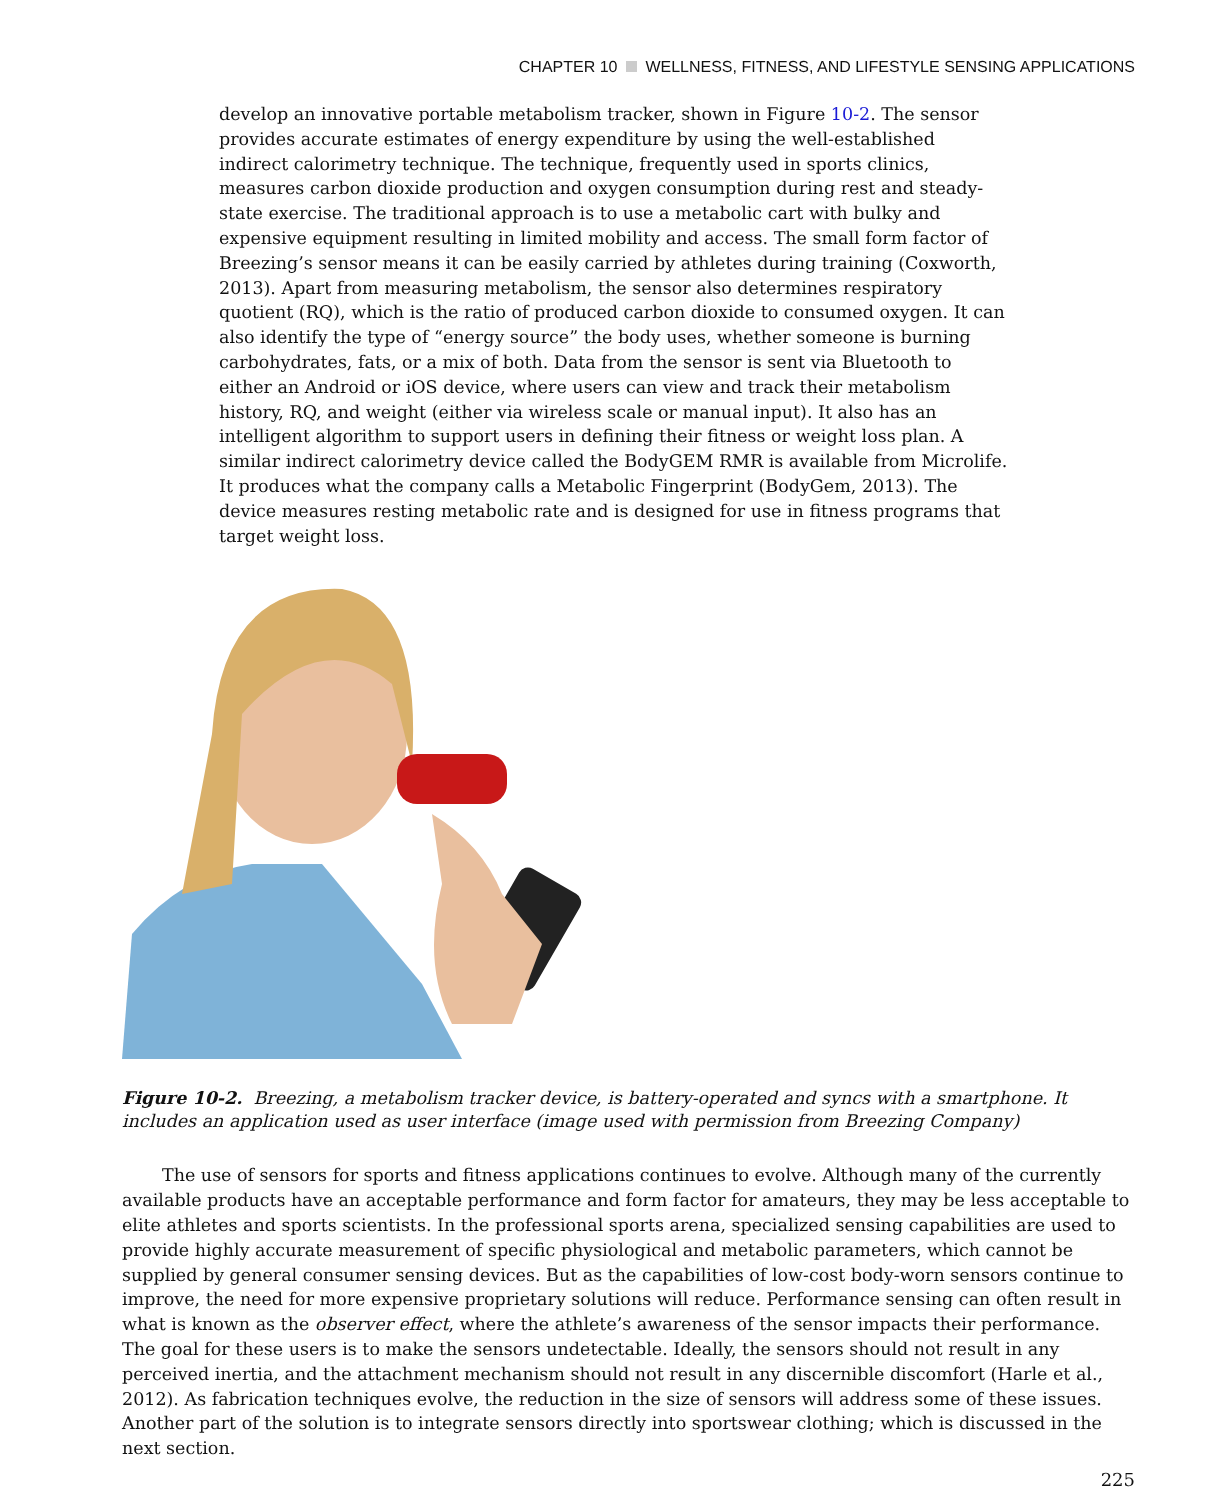CHAPTER 10 WELLNESS, FITNESS, AND LIFESTYLE SENSING APPLICATIONS
develop an innovative portable metabolism tracker, shown in Figure 10-2. The sensor provides accurate estimates of energy expenditure by using the well-established indirect calorimetry technique. The technique, frequently used in sports clinics, measures carbon dioxide production and oxygen consumption during rest and steady-state exercise. The traditional approach is to use a metabolic cart with bulky and expensive equipment resulting in limited mobility and access. The small form factor of Breezing’s sensor means it can be easily carried by athletes during training (Coxworth, 2013). Apart from measuring metabolism, the sensor also determines respiratory quotient (RQ), which is the ratio of produced carbon dioxide to consumed oxygen. It can also identify the type of “energy source” the body uses, whether someone is burning carbohydrates, fats, or a mix of both. Data from the sensor is sent via Bluetooth to either an Android or iOS device, where users can view and track their metabolism history, RQ, and weight (either via wireless scale or manual input). It also has an intelligent algorithm to support users in defining their fitness or weight loss plan. A similar indirect calorimetry device called the BodyGEM RMR is available from Microlife. It produces what the company calls a Metabolic Fingerprint (BodyGem, 2013). The device measures resting metabolic rate and is designed for use in fitness programs that target weight loss.
Figure 10-2. Breezing, a metabolism tracker device, is battery-operated and syncs with a smartphone. It includes an application used as user interface (image used with permission from Breezing Company)
The use of sensors for sports and fitness applications continues to evolve. Although many of the currently available products have an acceptable performance and form factor for amateurs, they may be less acceptable to elite athletes and sports scientists. In the professional sports arena, specialized sensing capabilities are used to provide highly accurate measurement of specific physiological and metabolic parameters, which cannot be supplied by general consumer sensing devices. But as the capabilities of low-cost body-worn sensors continue to improve, the need for more expensive proprietary solutions will reduce. Performance sensing can often result in what is known as the observer effect, where the athlete’s awareness of the sensor impacts their performance. The goal for these users is to make the sensors undetectable. Ideally, the sensors should not result in any perceived inertia, and the attachment mechanism should not result in any discernible discomfort (Harle et al., 2012). As fabrication techniques evolve, the reduction in the size of sensors will address some of these issues. Another part of the solution is to integrate sensors directly into sportswear clothing; which is discussed in the next section.
225